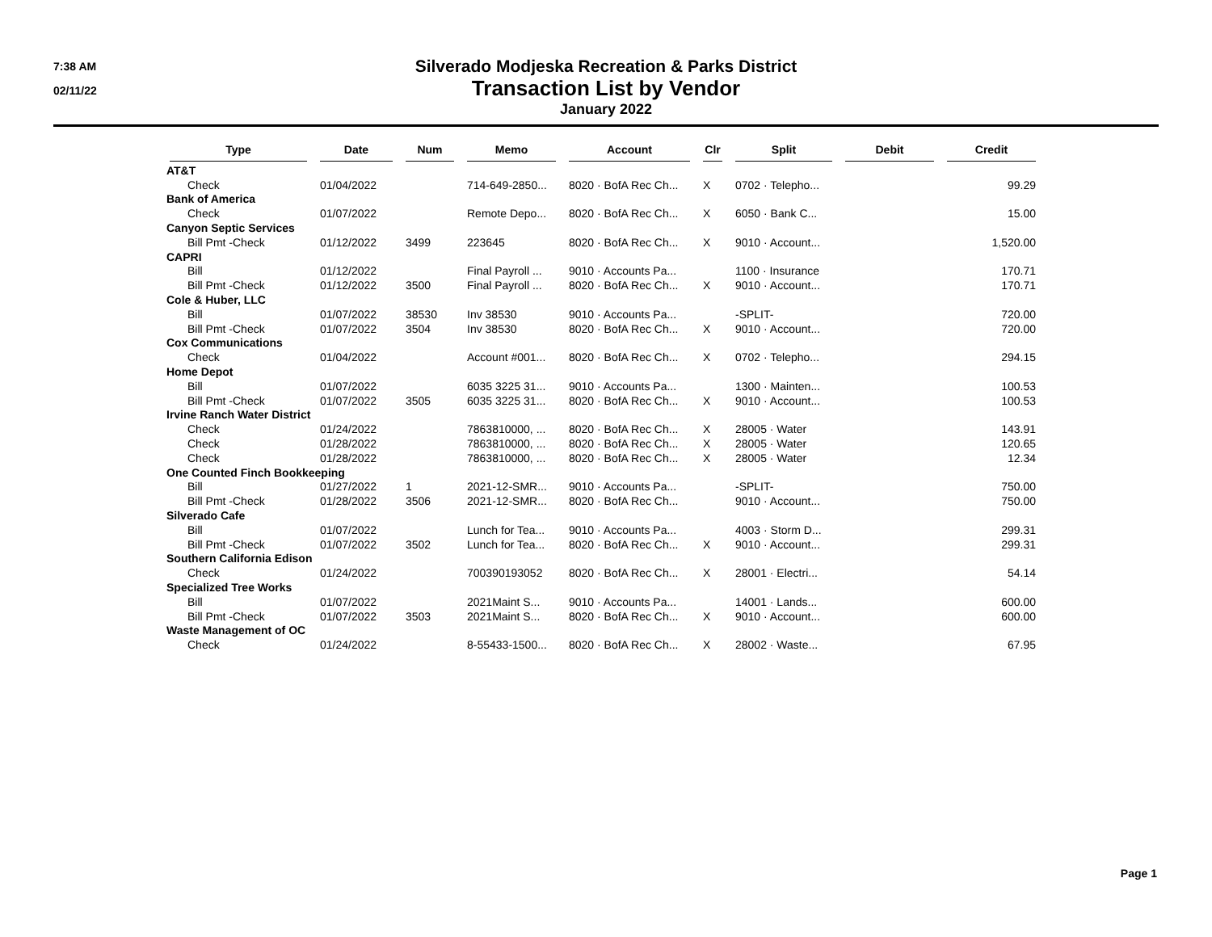7:38 AM
02/11/22
Silverado Modjeska Recreation & Parks District
Transaction List by Vendor
January 2022
| Type | Date | Num | Memo | Account | Clr | Split | Debit | Credit |
| --- | --- | --- | --- | --- | --- | --- | --- | --- |
| AT&T | | | | | | | | |
| Check | 01/04/2022 | | 714-649-2850... | 8020 · BofA Rec Ch... | X | 0702 · Telepho... | | 99.29 |
| Bank of America | | | | | | | | |
| Check | 01/07/2022 | | Remote Depo... | 8020 · BofA Rec Ch... | X | 6050 · Bank C... | | 15.00 |
| Canyon Septic Services | | | | | | | | |
| Bill Pmt -Check | 01/12/2022 | 3499 | 223645 | 8020 · BofA Rec Ch... | X | 9010 · Account... | | 1,520.00 |
| CAPRI | | | | | | | | |
| Bill | 01/12/2022 | | Final Payroll ... | 9010 · Accounts Pa... | | 1100 · Insurance | | 170.71 |
| Bill Pmt -Check | 01/12/2022 | 3500 | Final Payroll ... | 8020 · BofA Rec Ch... | X | 9010 · Account... | | 170.71 |
| Cole & Huber, LLC | | | | | | | | |
| Bill | 01/07/2022 | 38530 | Inv 38530 | 9010 · Accounts Pa... | | -SPLIT- | | 720.00 |
| Bill Pmt -Check | 01/07/2022 | 3504 | Inv 38530 | 8020 · BofA Rec Ch... | X | 9010 · Account... | | 720.00 |
| Cox Communications | | | | | | | | |
| Check | 01/04/2022 | | Account #001... | 8020 · BofA Rec Ch... | X | 0702 · Telepho... | | 294.15 |
| Home Depot | | | | | | | | |
| Bill | 01/07/2022 | | 6035 3225 31... | 9010 · Accounts Pa... | | 1300 · Mainten... | | 100.53 |
| Bill Pmt -Check | 01/07/2022 | 3505 | 6035 3225 31... | 8020 · BofA Rec Ch... | X | 9010 · Account... | | 100.53 |
| Irvine Ranch Water District | | | | | | | | |
| Check | 01/24/2022 | | 7863810000, ... | 8020 · BofA Rec Ch... | X | 28005 · Water | | 143.91 |
| Check | 01/28/2022 | | 7863810000, ... | 8020 · BofA Rec Ch... | X | 28005 · Water | | 120.65 |
| Check | 01/28/2022 | | 7863810000, ... | 8020 · BofA Rec Ch... | X | 28005 · Water | | 12.34 |
| One Counted Finch Bookkeeping | | | | | | | | |
| Bill | 01/27/2022 | 1 | 2021-12-SMR... | 9010 · Accounts Pa... | | -SPLIT- | | 750.00 |
| Bill Pmt -Check | 01/28/2022 | 3506 | 2021-12-SMR... | 8020 · BofA Rec Ch... | | 9010 · Account... | | 750.00 |
| Silverado Cafe | | | | | | | | |
| Bill | 01/07/2022 | | Lunch for Tea... | 9010 · Accounts Pa... | | 4003 · Storm D... | | 299.31 |
| Bill Pmt -Check | 01/07/2022 | 3502 | Lunch for Tea... | 8020 · BofA Rec Ch... | X | 9010 · Account... | | 299.31 |
| Southern California Edison | | | | | | | | |
| Check | 01/24/2022 | | 700390193052 | 8020 · BofA Rec Ch... | X | 28001 · Electri... | | 54.14 |
| Specialized Tree Works | | | | | | | | |
| Bill | 01/07/2022 | | 2021Maint S... | 9010 · Accounts Pa... | | 14001 · Lands... | | 600.00 |
| Bill Pmt -Check | 01/07/2022 | 3503 | 2021Maint S... | 8020 · BofA Rec Ch... | X | 9010 · Account... | | 600.00 |
| Waste Management of OC | | | | | | | | |
| Check | 01/24/2022 | | 8-55433-1500... | 8020 · BofA Rec Ch... | X | 28002 · Waste... | | 67.95 |
Page 1